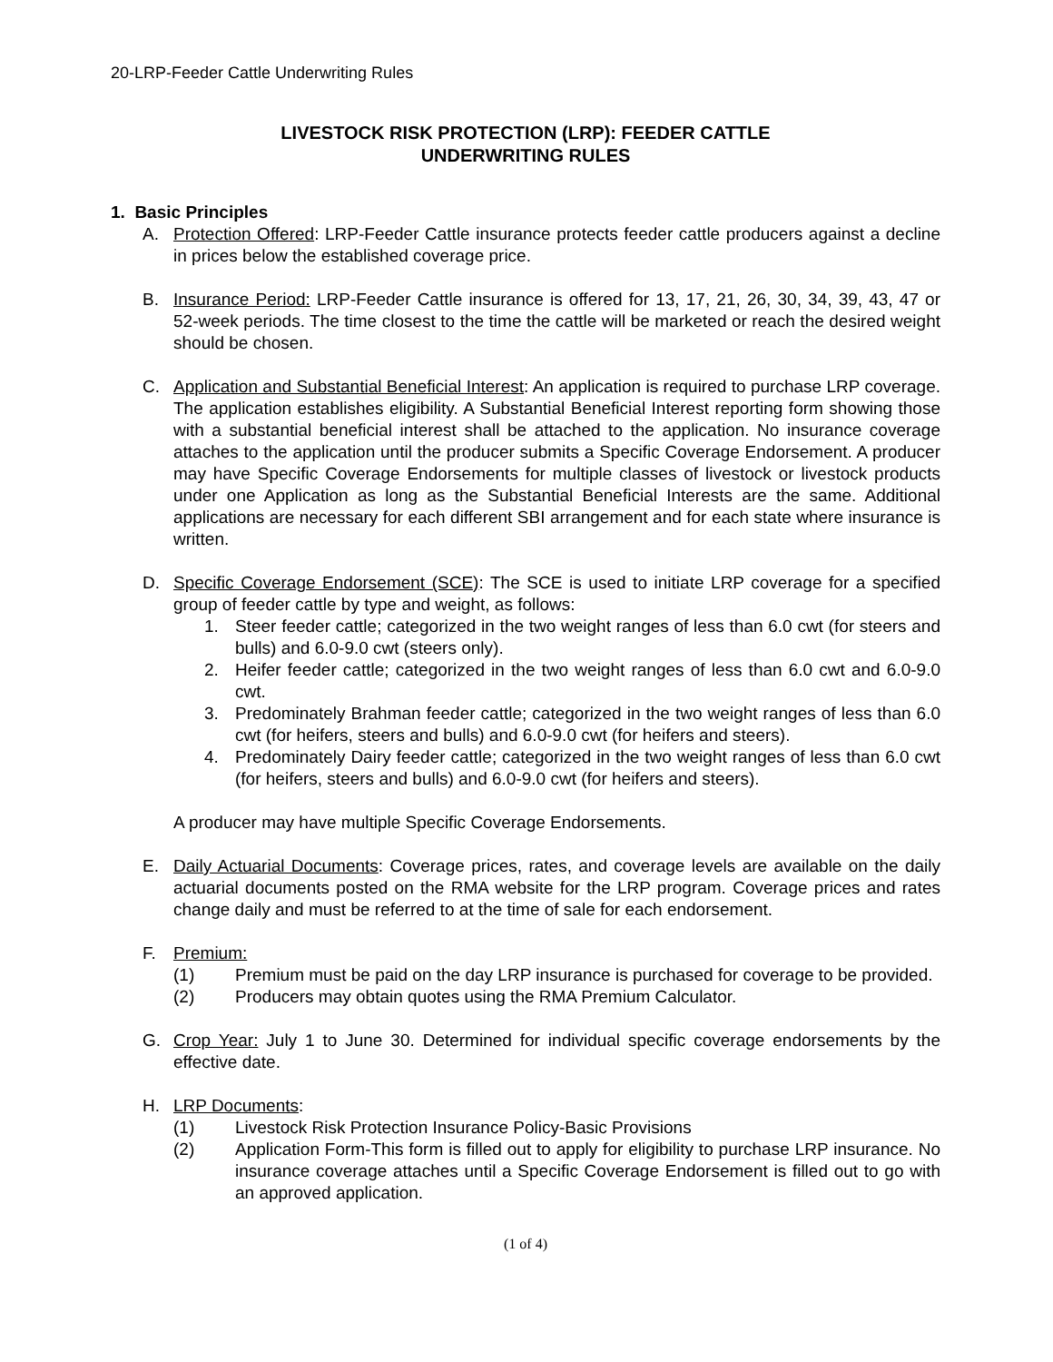20-LRP-Feeder Cattle Underwriting Rules
LIVESTOCK RISK PROTECTION (LRP): FEEDER CATTLE
UNDERWRITING RULES
1. Basic Principles
A. Protection Offered: LRP-Feeder Cattle insurance protects feeder cattle producers against a decline in prices below the established coverage price.
B. Insurance Period: LRP-Feeder Cattle insurance is offered for 13, 17, 21, 26, 30, 34, 39, 43, 47 or 52-week periods. The time closest to the time the cattle will be marketed or reach the desired weight should be chosen.
C. Application and Substantial Beneficial Interest: An application is required to purchase LRP coverage. The application establishes eligibility. A Substantial Beneficial Interest reporting form showing those with a substantial beneficial interest shall be attached to the application. No insurance coverage attaches to the application until the producer submits a Specific Coverage Endorsement. A producer may have Specific Coverage Endorsements for multiple classes of livestock or livestock products under one Application as long as the Substantial Beneficial Interests are the same. Additional applications are necessary for each different SBI arrangement and for each state where insurance is written.
D. Specific Coverage Endorsement (SCE): The SCE is used to initiate LRP coverage for a specified group of feeder cattle by type and weight, as follows:
1. Steer feeder cattle; categorized in the two weight ranges of less than 6.0 cwt (for steers and bulls) and 6.0-9.0 cwt (steers only).
2. Heifer feeder cattle; categorized in the two weight ranges of less than 6.0 cwt and 6.0-9.0 cwt.
3. Predominately Brahman feeder cattle; categorized in the two weight ranges of less than 6.0 cwt (for heifers, steers and bulls) and 6.0-9.0 cwt (for heifers and steers).
4. Predominately Dairy feeder cattle; categorized in the two weight ranges of less than 6.0 cwt (for heifers, steers and bulls) and 6.0-9.0 cwt (for heifers and steers).
A producer may have multiple Specific Coverage Endorsements.
E. Daily Actuarial Documents: Coverage prices, rates, and coverage levels are available on the daily actuarial documents posted on the RMA website for the LRP program. Coverage prices and rates change daily and must be referred to at the time of sale for each endorsement.
F. Premium:
(1) Premium must be paid on the day LRP insurance is purchased for coverage to be provided.
(2) Producers may obtain quotes using the RMA Premium Calculator.
G. Crop Year: July 1 to June 30. Determined for individual specific coverage endorsements by the effective date.
H. LRP Documents:
(1) Livestock Risk Protection Insurance Policy-Basic Provisions
(2) Application Form-This form is filled out to apply for eligibility to purchase LRP insurance. No insurance coverage attaches until a Specific Coverage Endorsement is filled out to go with an approved application.
(1 of 4)